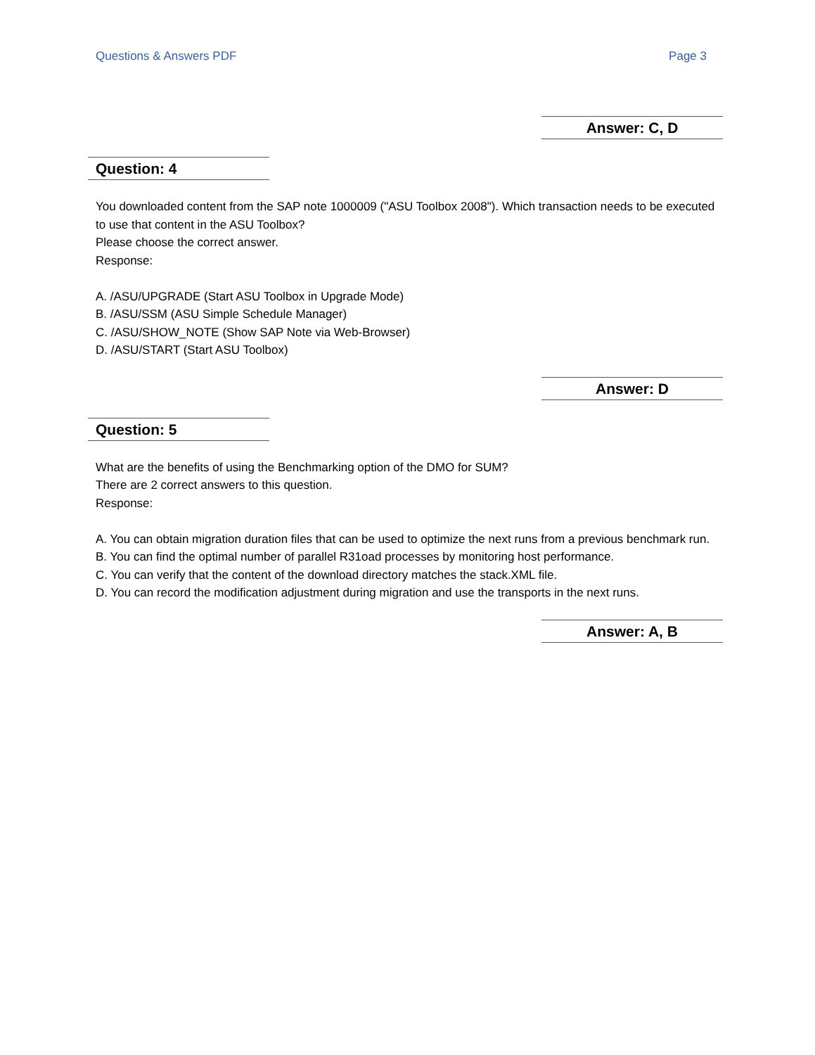Questions & Answers PDF Page 3
Answer: C, D
Question: 4
You downloaded content from the SAP note 1000009 ("ASU Toolbox 2008"). Which transaction needs to be executed to use that content in the ASU Toolbox?
Please choose the correct answer.
Response:
A. /ASU/UPGRADE (Start ASU Toolbox in Upgrade Mode)
B. /ASU/SSM (ASU Simple Schedule Manager)
C. /ASU/SHOW_NOTE (Show SAP Note via Web-Browser)
D. /ASU/START (Start ASU Toolbox)
Answer: D
Question: 5
What are the benefits of using the Benchmarking option of the DMO for SUM?
There are 2 correct answers to this question.
Response:
A. You can obtain migration duration files that can be used to optimize the next runs from a previous benchmark run.
B. You can find the optimal number of parallel R31oad processes by monitoring host performance.
C. You can verify that the content of the download directory matches the stack.XML file.
D. You can record the modification adjustment during migration and use the transports in the next runs.
Answer: A, B